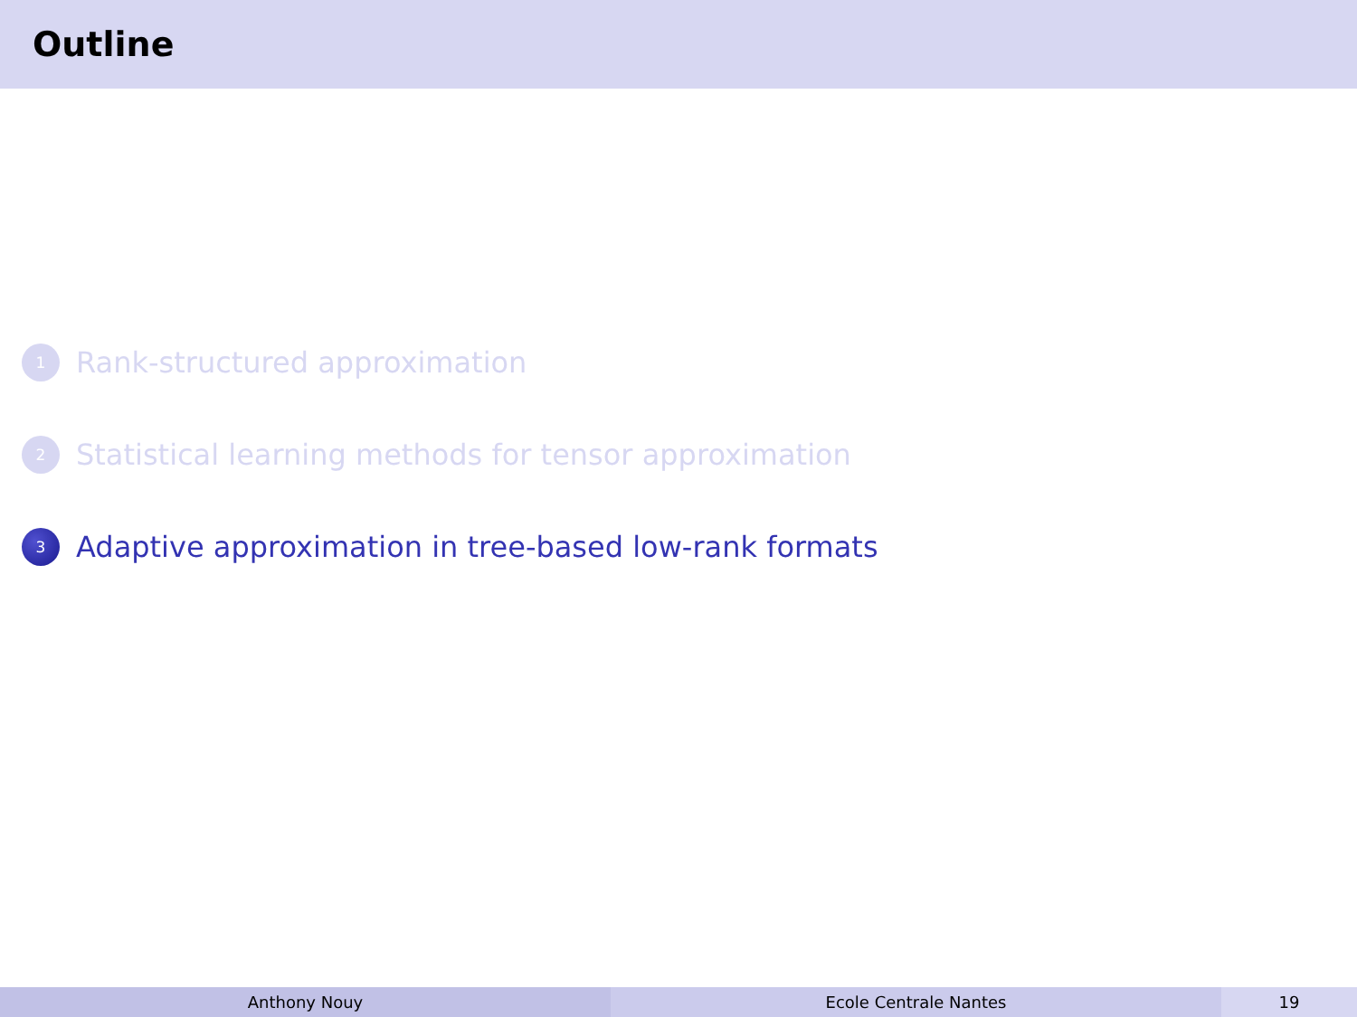Outline
1 Rank-structured approximation
2 Statistical learning methods for tensor approximation
3 Adaptive approximation in tree-based low-rank formats
Anthony Nouy Ecole Centrale Nantes 19